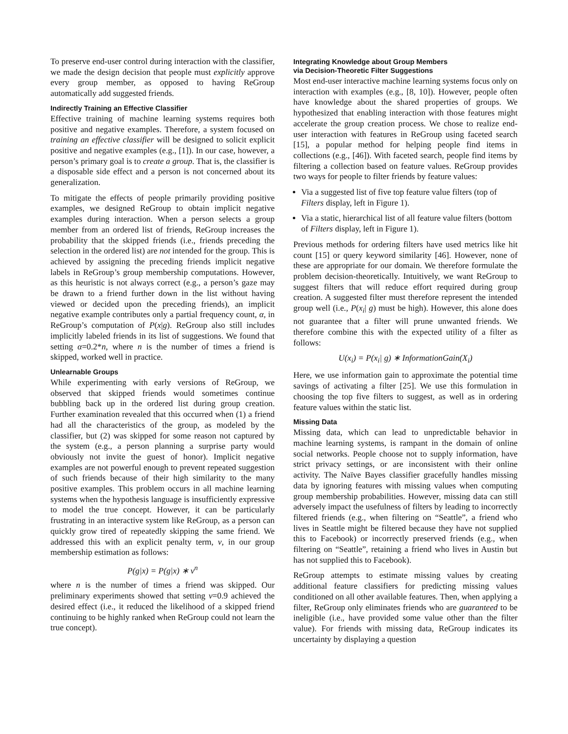To preserve end-user control during interaction with the classifier, we made the design decision that people must explicitly approve every group member, as opposed to having ReGroup automatically add suggested friends.
Indirectly Training an Effective Classifier
Effective training of machine learning systems requires both positive and negative examples. Therefore, a system focused on training an effective classifier will be designed to solicit explicit positive and negative examples (e.g., [1]). In our case, however, a person’s primary goal is to create a group. That is, the classifier is a disposable side effect and a person is not concerned about its generalization.
To mitigate the effects of people primarily providing positive examples, we designed ReGroup to obtain implicit negative examples during interaction. When a person selects a group member from an ordered list of friends, ReGroup increases the probability that the skipped friends (i.e., friends preceding the selection in the ordered list) are not intended for the group. This is achieved by assigning the preceding friends implicit negative labels in ReGroup’s group membership computations. However, as this heuristic is not always correct (e.g., a person’s gaze may be drawn to a friend further down in the list without having viewed or decided upon the preceding friends), an implicit negative example contributes only a partial frequency count, α, in ReGroup’s computation of P(x|g). ReGroup also still includes implicitly labeled friends in its list of suggestions. We found that setting α=0.2*n, where n is the number of times a friend is skipped, worked well in practice.
Unlearnable Groups
While experimenting with early versions of ReGroup, we observed that skipped friends would sometimes continue bubbling back up in the ordered list during group creation. Further examination revealed that this occurred when (1) a friend had all the characteristics of the group, as modeled by the classifier, but (2) was skipped for some reason not captured by the system (e.g., a person planning a surprise party would obviously not invite the guest of honor). Implicit negative examples are not powerful enough to prevent repeated suggestion of such friends because of their high similarity to the many positive examples. This problem occurs in all machine learning systems when the hypothesis language is insufficiently expressive to model the true concept. However, it can be particularly frustrating in an interactive system like ReGroup, as a person can quickly grow tired of repeatedly skipping the same friend. We addressed this with an explicit penalty term, v, in our group membership estimation as follows:
P(g|x) = P(g|x) ∗ v<sup>n</sup>
where n is the number of times a friend was skipped. Our preliminary experiments showed that setting v=0.9 achieved the desired effect (i.e., it reduced the likelihood of a skipped friend continuing to be highly ranked when ReGroup could not learn the true concept).
Integrating Knowledge about Group Members
via Decision-Theoretic Filter Suggestions
Most end-user interactive machine learning systems focus only on interaction with examples (e.g., [8, 10]). However, people often have knowledge about the shared properties of groups. We hypothesized that enabling interaction with those features might accelerate the group creation process. We chose to realize end-user interaction with features in ReGroup using faceted search [15], a popular method for helping people find items in collections (e.g., [46]). With faceted search, people find items by filtering a collection based on feature values. ReGroup provides two ways for people to filter friends by feature values:
Via a suggested list of five top feature value filters (top of Filters display, left in Figure 1).
Via a static, hierarchical list of all feature value filters (bottom of Filters display, left in Figure 1).
Previous methods for ordering filters have used metrics like hit count [15] or query keyword similarity [46]. However, none of these are appropriate for our domain. We therefore formulate the problem decision-theoretically. Intuitively, we want ReGroup to suggest filters that will reduce effort required during group creation. A suggested filter must therefore represent the intended group well (i.e., P(x<sub>i</sub>| g) must be high). However, this alone does not guarantee that a filter will prune unwanted friends. We therefore combine this with the expected utility of a filter as follows:
U(x<sub>i</sub>) = P(x<sub>i</sub>| g) ∗ InformationGain(X<sub>i</sub>)
Here, we use information gain to approximate the potential time savings of activating a filter [25]. We use this formulation in choosing the top five filters to suggest, as well as in ordering feature values within the static list.
Missing Data
Missing data, which can lead to unpredictable behavior in machine learning systems, is rampant in the domain of online social networks. People choose not to supply information, have strict privacy settings, or are inconsistent with their online activity. The Naïve Bayes classifier gracefully handles missing data by ignoring features with missing values when computing group membership probabilities. However, missing data can still adversely impact the usefulness of filters by leading to incorrectly filtered friends (e.g., when filtering on “Seattle”, a friend who lives in Seattle might be filtered because they have not supplied this to Facebook) or incorrectly preserved friends (e.g., when filtering on “Seattle”, retaining a friend who lives in Austin but has not supplied this to Facebook).
ReGroup attempts to estimate missing values by creating additional feature classifiers for predicting missing values conditioned on all other available features. Then, when applying a filter, ReGroup only eliminates friends who are guaranteed to be ineligible (i.e., have provided some value other than the filter value). For friends with missing data, ReGroup indicates its uncertainty by displaying a question